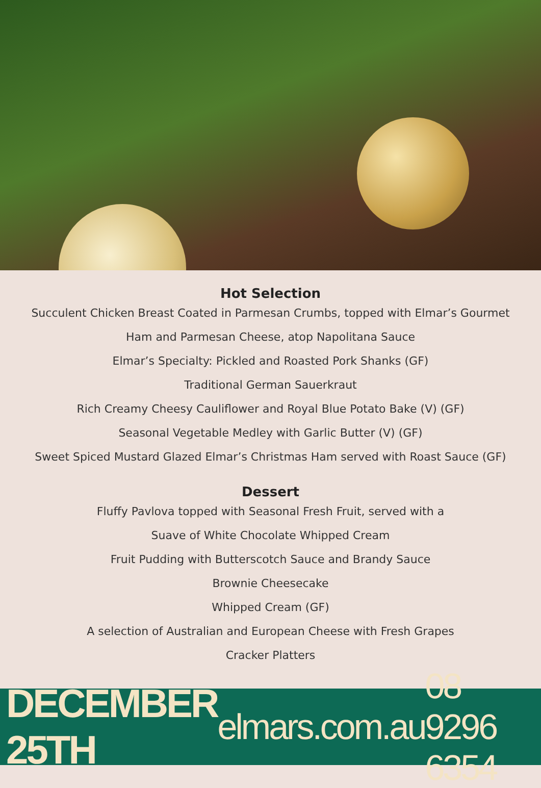Hot Selection
Succulent Chicken Breast Coated in Parmesan Crumbs, topped with Elmar’s Gourmet
Ham and Parmesan Cheese, atop Napolitana Sauce
Elmar’s Specialty: Pickled and Roasted Pork Shanks (GF)
Traditional German Sauerkraut
Rich Creamy Cheesy Cauliflower and Royal Blue Potato Bake (V) (GF)
Seasonal Vegetable Medley with Garlic Butter (V) (GF)
Sweet Spiced Mustard Glazed Elmar’s Christmas Ham served with Roast Sauce (GF)
Dessert
Fluffy Pavlova topped with Seasonal Fresh Fruit, served with a
Suave of White Chocolate Whipped Cream
Fruit Pudding with Butterscotch Sauce and Brandy Sauce
Brownie Cheesecake
Whipped Cream (GF)
A selection of Australian and European Cheese with Fresh Grapes
Cracker Platters
DECEMBER 25TH elmars.com.au 08 9296 6354